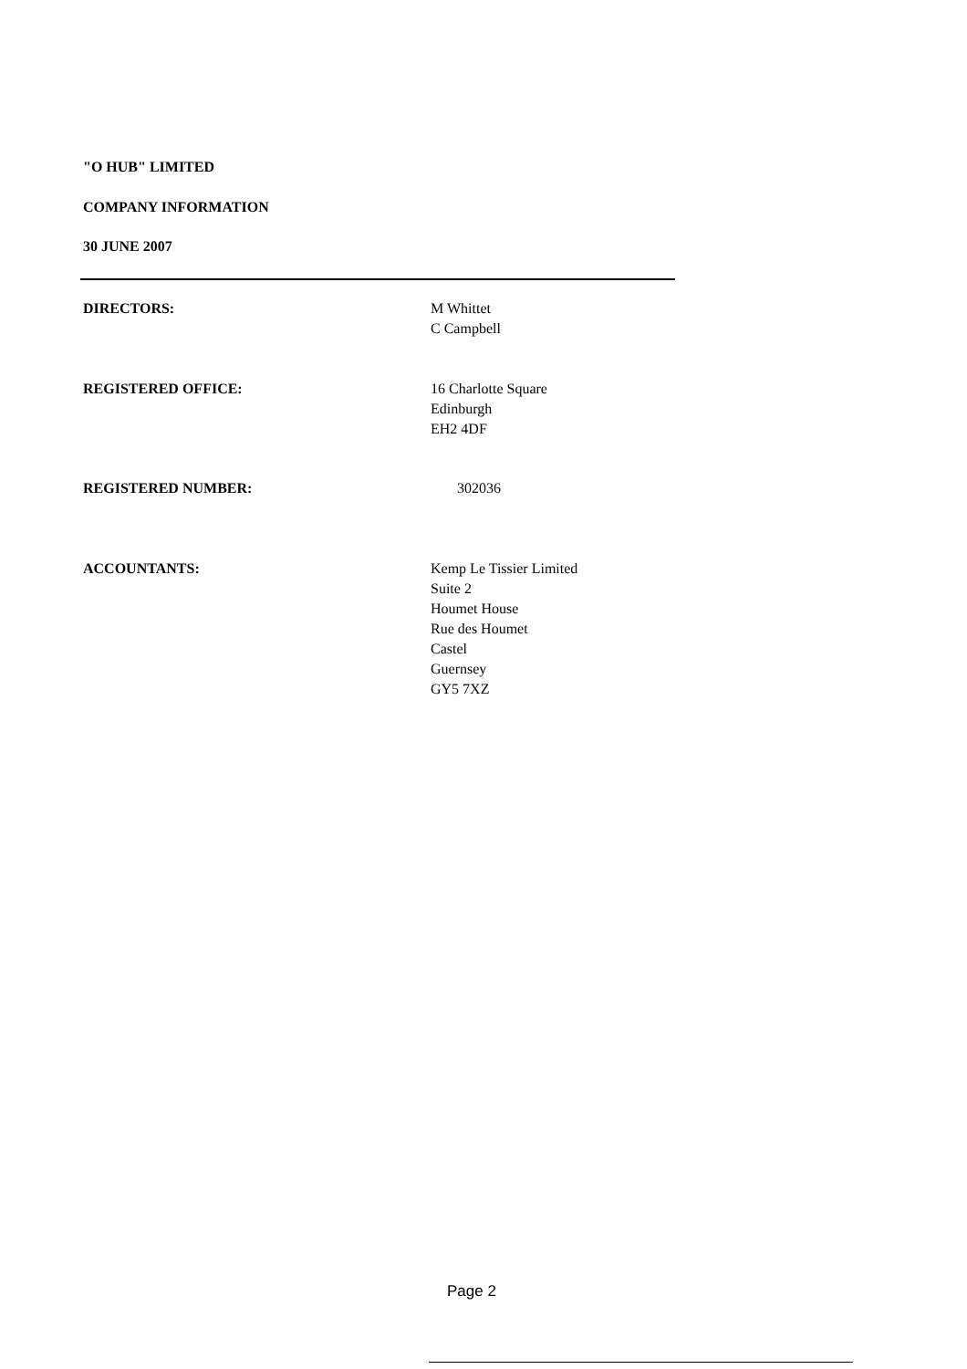"O HUB" LIMITED
COMPANY INFORMATION
30 JUNE 2007
DIRECTORS: M Whittet
C Campbell
REGISTERED OFFICE: 16 Charlotte Square
Edinburgh
EH2 4DF
REGISTERED NUMBER: 302036
ACCOUNTANTS: Kemp Le Tissier Limited
Suite 2
Houmet House
Rue des Houmet
Castel
Guernsey
GY5 7XZ
Page 2